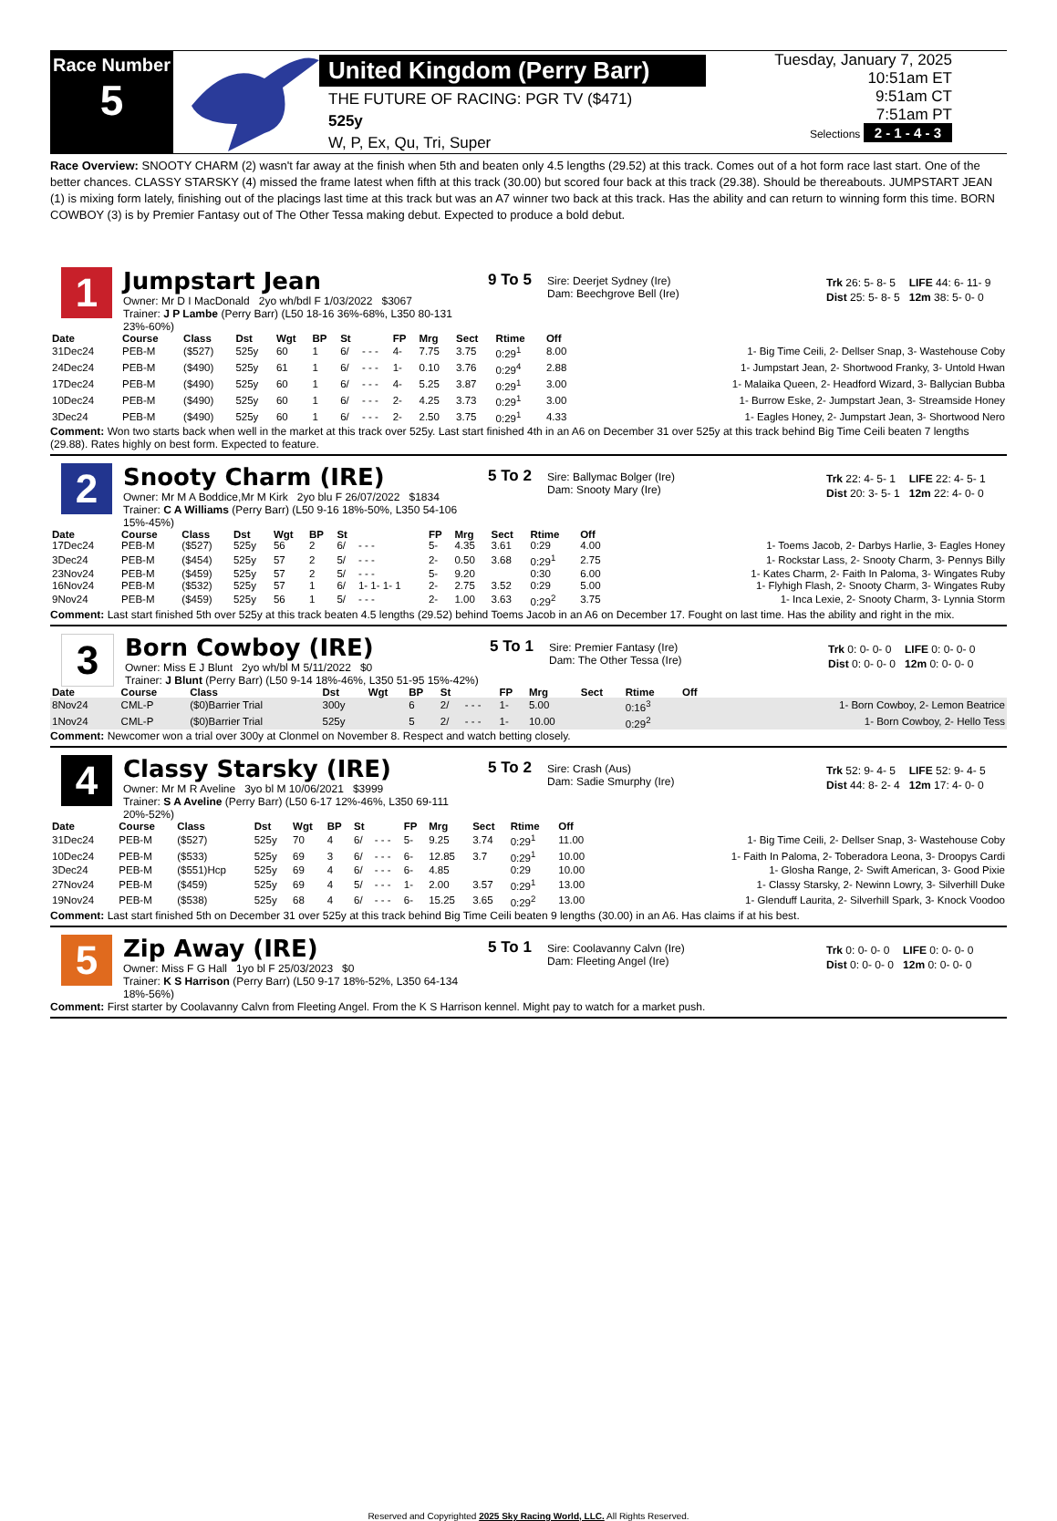Race Number
5
United Kingdom (Perry Barr)
THE FUTURE OF RACING: PGR TV ($471)
525y
W, P, Ex, Qu, Tri, Super
Tuesday, January 7, 2025
10:51am ET
9:51am CT
7:51am PT
Selections 2 - 1 - 4 - 3
Race Overview: SNOOTY CHARM (2) wasn't far away at the finish when 5th and beaten only 4.5 lengths (29.52) at this track. Comes out of a hot form race last start. One of the better chances. CLASSY STARSKY (4) missed the frame latest when fifth at this track (30.00) but scored four back at this track (29.38). Should be thereabouts. JUMPSTART JEAN (1) is mixing form lately, finishing out of the placings last time at this track but was an A7 winner two back at this track. Has the ability and can return to winning form this time. BORN COWBOY (3) is by Premier Fantasy out of The Other Tessa making debut. Expected to produce a bold debut.
1
Jumpstart Jean
Owner: Mr D I MacDonald 2yo wh/bdl F 1/03/2022 $3067
Trainer: J P Lambe (Perry Barr) (L50 18-16 36%-68%, L350 80-131 23%-60%)
9 To 5
Sire: Deerjet Sydney (Ire)
Dam: Beechgrove Bell (Ire)
| Trk 26: 5- 8- 5 | LIFE 44: 6- 11- 9 |
| Dist 25: 5- 8- 5 | 12m 38: 5- 0- 0 |
| Date | Course | Class | Dst | Wgt | BP | St | | FP | Mrg | Sect | Rtime | Off | |
| --- | --- | --- | --- | --- | --- | --- | --- | --- | --- | --- | --- | --- | --- |
| 31Dec24 | PEB-M | ($527) | 525y | 60 | 1 | 6/ | - - - | 4- | 7.75 | 3.75 | 0:29<sup>1</sup> | 8.00 | 1- Big Time Ceili, 2- Dellser Snap, 3- Wastehouse Coby |
| 24Dec24 | PEB-M | ($490) | 525y | 61 | 1 | 6/ | - - - | 1- | 0.10 | 3.76 | 0:29<sup>4</sup> | 2.88 | 1- Jumpstart Jean, 2- Shortwood Franky, 3- Untold Hwan |
| 17Dec24 | PEB-M | ($490) | 525y | 60 | 1 | 6/ | - - - | 4- | 5.25 | 3.87 | 0:29<sup>1</sup> | 3.00 | 1- Malaika Queen, 2- Headford Wizard, 3- Ballycian Bubba |
| 10Dec24 | PEB-M | ($490) | 525y | 60 | 1 | 6/ | - - - | 2- | 4.25 | 3.73 | 0:29<sup>1</sup> | 3.00 | 1- Burrow Eske, 2- Jumpstart Jean, 3- Streamside Honey |
| 3Dec24 | PEB-M | ($490) | 525y | 60 | 1 | 6/ | - - - | 2- | 2.50 | 3.75 | 0:29<sup>1</sup> | 4.33 | 1- Eagles Honey, 2- Jumpstart Jean, 3- Shortwood Nero |
Comment: Won two starts back when well in the market at this track over 525y. Last start finished 4th in an A6 on December 31 over 525y at this track behind Big Time Ceili beaten 7 lengths (29.88). Rates highly on best form. Expected to feature.
2
Snooty Charm (IRE)
Owner: Mr M A Boddice,Mr M Kirk 2yo blu F 26/07/2022 $1834
Trainer: C A Williams (Perry Barr) (L50 9-16 18%-50%, L350 54-106 15%-45%)
5 To 2
Sire: Ballymac Bolger (Ire)
Dam: Snooty Mary (Ire)
| Trk 22: 4- 5- 1 | LIFE 22: 4- 5- 1 |
| Dist 20: 3- 5- 1 | 12m 22: 4- 0- 0 |
| Date | Course | Class | Dst | Wgt | BP | St | | FP | Mrg | Sect | Rtime | Off | |
| --- | --- | --- | --- | --- | --- | --- | --- | --- | --- | --- | --- | --- | --- |
| 17Dec24 | PEB-M | ($527) | 525y | 56 | 2 | 6/ | - - - | 5- | 4.35 | 3.61 | 0:29 | 4.00 | 1- Toems Jacob, 2- Darbys Harlie, 3- Eagles Honey |
| 3Dec24 | PEB-M | ($454) | 525y | 57 | 2 | 5/ | - - - | 2- | 0.50 | 3.68 | 0:29<sup>1</sup> | 2.75 | 1- Rockstar Lass, 2- Snooty Charm, 3- Pennys Billy |
| 23Nov24 | PEB-M | ($459) | 525y | 57 | 2 | 5/ | - - - | 5- | 9.20 | | 0:30 | 6.00 | 1- Kates Charm, 2- Faith In Paloma, 3- Wingates Ruby |
| 16Nov24 | PEB-M | ($532) | 525y | 57 | 1 | 6/ | 1- 1- 1- 1 | 2- | 2.75 | 3.52 | 0:29 | 5.00 | 1- Flyhigh Flash, 2- Snooty Charm, 3- Wingates Ruby |
| 9Nov24 | PEB-M | ($459) | 525y | 56 | 1 | 5/ | - - - | 2- | 1.00 | 3.63 | 0:29<sup>2</sup> | 3.75 | 1- Inca Lexie, 2- Snooty Charm, 3- Lynnia Storm |
Comment: Last start finished 5th over 525y at this track beaten 4.5 lengths (29.52) behind Toems Jacob in an A6 on December 17. Fought on last time. Has the ability and right in the mix.
3
Born Cowboy (IRE)
Owner: Miss E J Blunt 2yo wh/bl M 5/11/2022 $0
Trainer: J Blunt (Perry Barr) (L50 9-14 18%-46%, L350 51-95 15%-42%)
5 To 1
Sire: Premier Fantasy (Ire)
Dam: The Other Tessa (Ire)
| Trk 0: 0- 0- 0 | LIFE 0: 0- 0- 0 |
| Dist 0: 0- 0- 0 | 12m 0: 0- 0- 0 |
| Date | Course | Class | Dst | Wgt | BP | St | | FP | Mrg | Sect | Rtime | Off | |
| --- | --- | --- | --- | --- | --- | --- | --- | --- | --- | --- | --- | --- | --- |
| 8Nov24 | CML-P | ($0)Barrier Trial | 300y | | 6 | 2/ | - - - | 1- | 5.00 | | 0:16<sup>3</sup> | | 1- Born Cowboy, 2- Lemon Beatrice |
| 1Nov24 | CML-P | ($0)Barrier Trial | 525y | | 5 | 2/ | - - - | 1- | 10.00 | | 0:29<sup>2</sup> | | 1- Born Cowboy, 2- Hello Tess |
Comment: Newcomer won a trial over 300y at Clonmel on November 8. Respect and watch betting closely.
4
Classy Starsky (IRE)
Owner: Mr M R Aveline 3yo bl M 10/06/2021 $3999
Trainer: S A Aveline (Perry Barr) (L50 6-17 12%-46%, L350 69-111 20%-52%)
5 To 2
Sire: Crash (Aus)
Dam: Sadie Smurphy (Ire)
| Trk 52: 9- 4- 5 | LIFE 52: 9- 4- 5 |
| Dist 44: 8- 2- 4 | 12m 17: 4- 0- 0 |
| Date | Course | Class | Dst | Wgt | BP | St | | FP | Mrg | Sect | Rtime | Off | |
| --- | --- | --- | --- | --- | --- | --- | --- | --- | --- | --- | --- | --- | --- |
| 31Dec24 | PEB-M | ($527) | 525y | 70 | 4 | 6/ | - - - | 5- | 9.25 | 3.74 | 0:29<sup>1</sup> | 11.00 | 1- Big Time Ceili, 2- Dellser Snap, 3- Wastehouse Coby |
| 10Dec24 | PEB-M | ($533) | 525y | 69 | 3 | 6/ | - - - | 6- | 12.85 | 3.7 | 0:29<sup>1</sup> | 10.00 | 1- Faith In Paloma, 2- Toberadora Leona, 3- Droopys Cardi |
| 3Dec24 | PEB-M | ($551)Hcp | 525y | 69 | 4 | 6/ | - - - | 6- | 4.85 | | 0:29 | 10.00 | 1- Glosha Range, 2- Swift American, 3- Good Pixie |
| 27Nov24 | PEB-M | ($459) | 525y | 69 | 4 | 5/ | - - - | 1- | 2.00 | 3.57 | 0:29<sup>1</sup> | 13.00 | 1- Classy Starsky, 2- Newinn Lowry, 3- Silverhill Duke |
| 19Nov24 | PEB-M | ($538) | 525y | 68 | 4 | 6/ | - - - | 6- | 15.25 | 3.65 | 0:29<sup>2</sup> | 13.00 | 1- Glenduff Laurita, 2- Silverhill Spark, 3- Knock Voodoo |
Comment: Last start finished 5th on December 31 over 525y at this track behind Big Time Ceili beaten 9 lengths (30.00) in an A6. Has claims if at his best.
5
Zip Away (IRE)
Owner: Miss F G Hall 1yo bl F 25/03/2023 $0
Trainer: K S Harrison (Perry Barr) (L50 9-17 18%-52%, L350 64-134 18%-56%)
5 To 1
Sire: Coolavanny Calvn (Ire)
Dam: Fleeting Angel (Ire)
| Trk 0: 0- 0- 0 | LIFE 0: 0- 0- 0 |
| Dist 0: 0- 0- 0 | 12m 0: 0- 0- 0 |
Comment: First starter by Coolavanny Calvn from Fleeting Angel. From the K S Harrison kennel. Might pay to watch for a market push.
Reserved and Copyrighted 2025 Sky Racing World, LLC. All Rights Reserved.